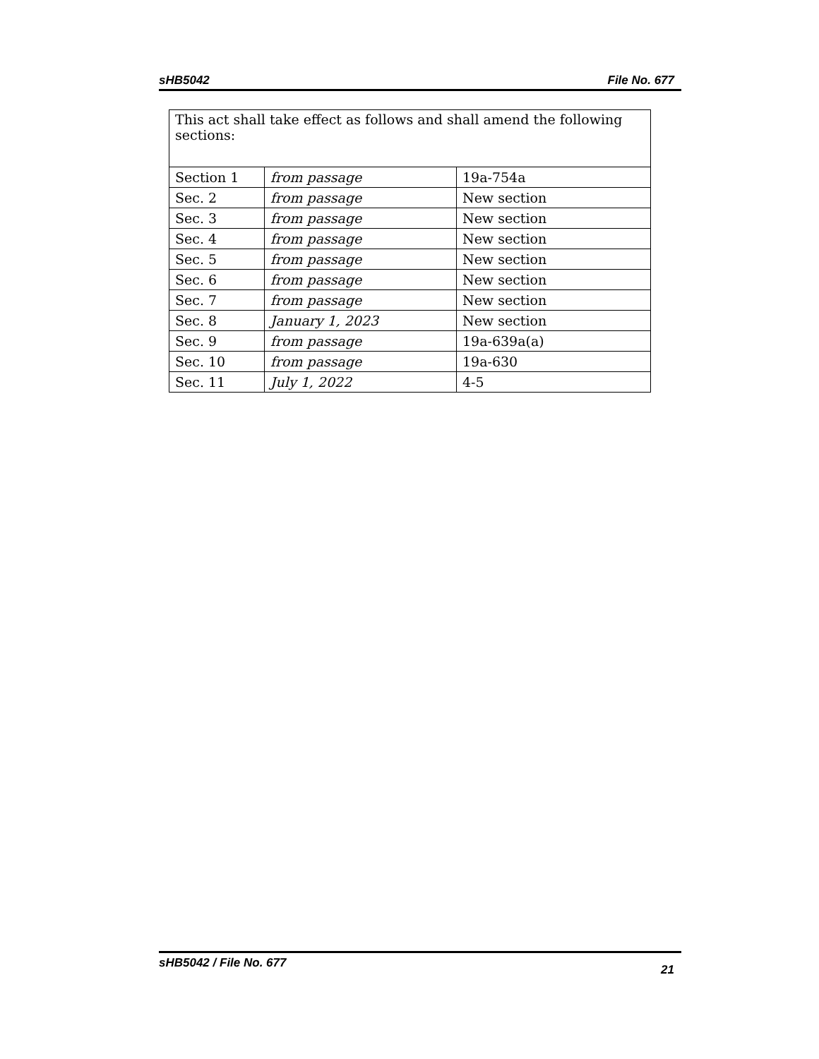sHB5042 File No. 677
| This act shall take effect as follows and shall amend the following sections: | | |
| Section 1 | from passage | 19a-754a |
| Sec. 2 | from passage | New section |
| Sec. 3 | from passage | New section |
| Sec. 4 | from passage | New section |
| Sec. 5 | from passage | New section |
| Sec. 6 | from passage | New section |
| Sec. 7 | from passage | New section |
| Sec. 8 | January 1, 2023 | New section |
| Sec. 9 | from passage | 19a-639a(a) |
| Sec. 10 | from passage | 19a-630 |
| Sec. 11 | July 1, 2022 | 4-5 |
sHB5042 / File No. 677 21